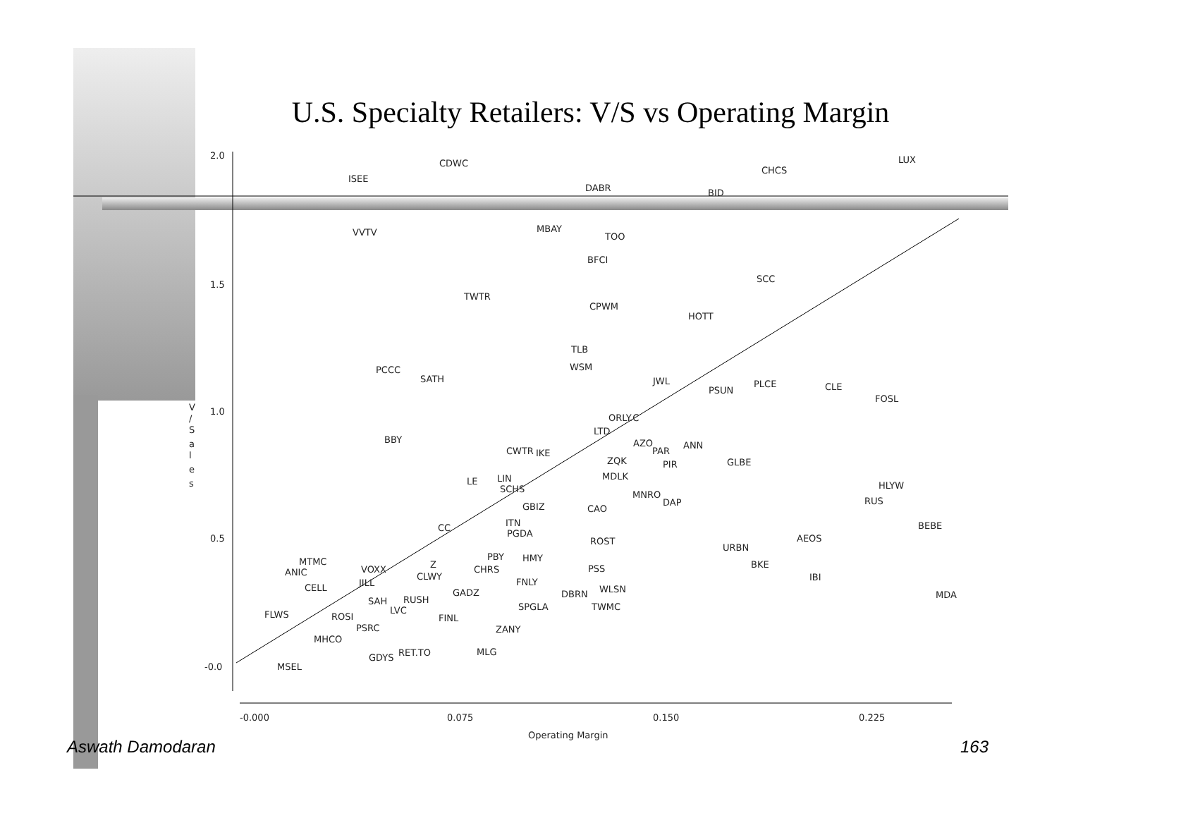U.S. Specialty Retailers: V/S vs Operating Margin
2.0
1.5
1.0
0.5
-0.0
-0.000
0.075
0.150
0.225
Operating Margin
V
/
S
a
l
e
s
CDWC
LUX
ISEE
CHCS
DABR
BID
VVTV
MBAY
TOO
BFCI
SCC
TWTR
CPWM
HOTT
TLB
WSM
PCCC
SATH
JWL
PLCE
CLE
PSUN
FOSL
ORLY.C
LTD
BBY
AZO
ANN
PAR
CWTR
IKE
ZQK
GLBE
PIR
MDLK
HLYW
LE
LIN
SCHS
MNRO
DAP
RUS
GBIZ
CAO
BEBE
ITN
CC
PGDA
AEOS
ROST
URBN
PBY
HMY
MTMC
BKE
Z
VOXX
CHRS
PSS
ANIC
CLWY
IBI
JILL
FNLY
CELL
WLSN
GADZ
DBRN
MDA
RUSH
SAH
LVC
SPGLA
TWMC
FLWS
ROSI
FINL
PSRC
ZANY
MHCO
MLG
RET.TO
GDYS
MSEL
Aswath Damodaran 163